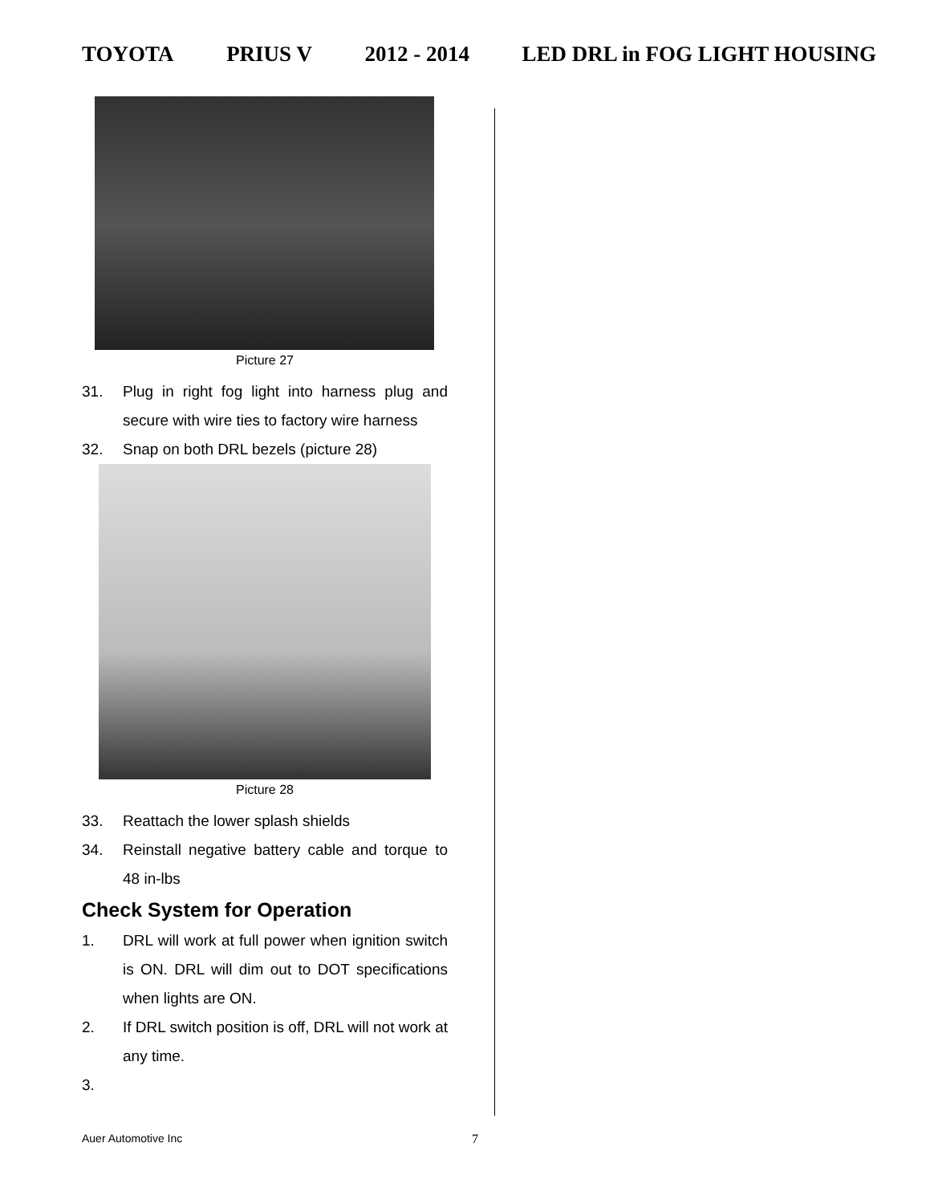TOYOTA PRIUS V 2012 - 2014 LED DRL in FOG LIGHT HOUSING
Picture 27
31. Plug in right fog light into harness plug and secure with wire ties to factory wire harness
32. Snap on both DRL bezels (picture 28)
Picture 28
33. Reattach the lower splash shields
34. Reinstall negative battery cable and torque to 48 in-lbs
Check System for Operation
1. DRL will work at full power when ignition switch is ON. DRL will dim out to DOT specifications when lights are ON.
2. If DRL switch position is off, DRL will not work at any time.
3.
Auer Automotive Inc 7